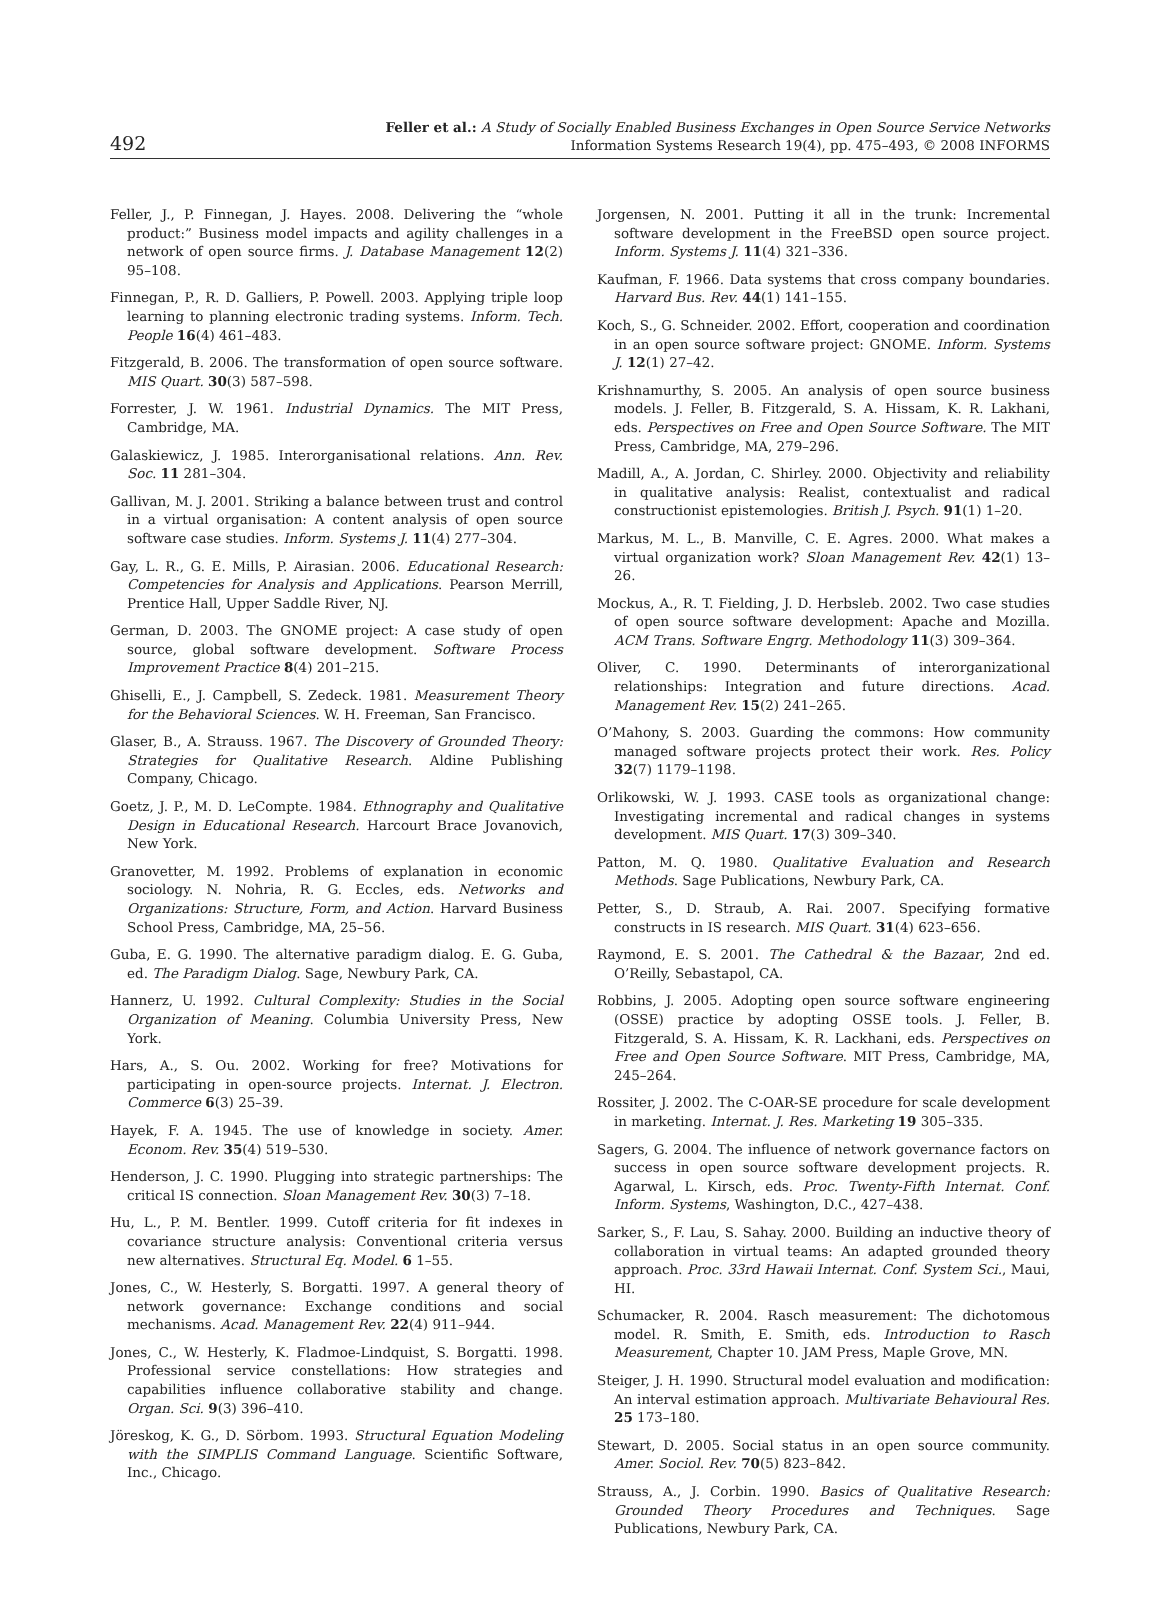492
Feller et al.: A Study of Socially Enabled Business Exchanges in Open Source Service Networks
Information Systems Research 19(4), pp. 475–493, © 2008 INFORMS
Feller, J., P. Finnegan, J. Hayes. 2008. Delivering the “whole product:” Business model impacts and agility challenges in a network of open source firms. J. Database Management 12(2) 95–108.
Finnegan, P., R. D. Galliers, P. Powell. 2003. Applying triple loop learning to planning electronic trading systems. Inform. Tech. People 16(4) 461–483.
Fitzgerald, B. 2006. The transformation of open source software. MIS Quart. 30(3) 587–598.
Forrester, J. W. 1961. Industrial Dynamics. The MIT Press, Cambridge, MA.
Galaskiewicz, J. 1985. Interorganisational relations. Ann. Rev. Soc. 11 281–304.
Gallivan, M. J. 2001. Striking a balance between trust and control in a virtual organisation: A content analysis of open source software case studies. Inform. Systems J. 11(4) 277–304.
Gay, L. R., G. E. Mills, P. Airasian. 2006. Educational Research: Competencies for Analysis and Applications. Pearson Merrill, Prentice Hall, Upper Saddle River, NJ.
German, D. 2003. The GNOME project: A case study of open source, global software development. Software Process Improvement Practice 8(4) 201–215.
Ghiselli, E., J. Campbell, S. Zedeck. 1981. Measurement Theory for the Behavioral Sciences. W. H. Freeman, San Francisco.
Glaser, B., A. Strauss. 1967. The Discovery of Grounded Theory: Strategies for Qualitative Research. Aldine Publishing Company, Chicago.
Goetz, J. P., M. D. LeCompte. 1984. Ethnography and Qualitative Design in Educational Research. Harcourt Brace Jovanovich, New York.
Granovetter, M. 1992. Problems of explanation in economic sociology. N. Nohria, R. G. Eccles, eds. Networks and Organizations: Structure, Form, and Action. Harvard Business School Press, Cambridge, MA, 25–56.
Guba, E. G. 1990. The alternative paradigm dialog. E. G. Guba, ed. The Paradigm Dialog. Sage, Newbury Park, CA.
Hannerz, U. 1992. Cultural Complexity: Studies in the Social Organization of Meaning. Columbia University Press, New York.
Hars, A., S. Ou. 2002. Working for free? Motivations for participating in open-source projects. Internat. J. Electron. Commerce 6(3) 25–39.
Hayek, F. A. 1945. The use of knowledge in society. Amer. Econom. Rev. 35(4) 519–530.
Henderson, J. C. 1990. Plugging into strategic partnerships: The critical IS connection. Sloan Management Rev. 30(3) 7–18.
Hu, L., P. M. Bentler. 1999. Cutoff criteria for fit indexes in covariance structure analysis: Conventional criteria versus new alternatives. Structural Eq. Model. 6 1–55.
Jones, C., W. Hesterly, S. Borgatti. 1997. A general theory of network governance: Exchange conditions and social mechanisms. Acad. Management Rev. 22(4) 911–944.
Jones, C., W. Hesterly, K. Fladmoe-Lindquist, S. Borgatti. 1998. Professional service constellations: How strategies and capabilities influence collaborative stability and change. Organ. Sci. 9(3) 396–410.
Jöreskog, K. G., D. Sörbom. 1993. Structural Equation Modeling with the SIMPLIS Command Language. Scientific Software, Inc., Chicago.
Jorgensen, N. 2001. Putting it all in the trunk: Incremental software development in the FreeBSD open source project. Inform. Systems J. 11(4) 321–336.
Kaufman, F. 1966. Data systems that cross company boundaries. Harvard Bus. Rev. 44(1) 141–155.
Koch, S., G. Schneider. 2002. Effort, cooperation and coordination in an open source software project: GNOME. Inform. Systems J. 12(1) 27–42.
Krishnamurthy, S. 2005. An analysis of open source business models. J. Feller, B. Fitzgerald, S. A. Hissam, K. R. Lakhani, eds. Perspectives on Free and Open Source Software. The MIT Press, Cambridge, MA, 279–296.
Madill, A., A. Jordan, C. Shirley. 2000. Objectivity and reliability in qualitative analysis: Realist, contextualist and radical constructionist epistemologies. British J. Psych. 91(1) 1–20.
Markus, M. L., B. Manville, C. E. Agres. 2000. What makes a virtual organization work? Sloan Management Rev. 42(1) 13–26.
Mockus, A., R. T. Fielding, J. D. Herbsleb. 2002. Two case studies of open source software development: Apache and Mozilla. ACM Trans. Software Engrg. Methodology 11(3) 309–364.
Oliver, C. 1990. Determinants of interorganizational relationships: Integration and future directions. Acad. Management Rev. 15(2) 241–265.
O’Mahony, S. 2003. Guarding the commons: How community managed software projects protect their work. Res. Policy 32(7) 1179–1198.
Orlikowski, W. J. 1993. CASE tools as organizational change: Investigating incremental and radical changes in systems development. MIS Quart. 17(3) 309–340.
Patton, M. Q. 1980. Qualitative Evaluation and Research Methods. Sage Publications, Newbury Park, CA.
Petter, S., D. Straub, A. Rai. 2007. Specifying formative constructs in IS research. MIS Quart. 31(4) 623–656.
Raymond, E. S. 2001. The Cathedral & the Bazaar, 2nd ed. O’Reilly, Sebastapol, CA.
Robbins, J. 2005. Adopting open source software engineering (OSSE) practice by adopting OSSE tools. J. Feller, B. Fitzgerald, S. A. Hissam, K. R. Lackhani, eds. Perspectives on Free and Open Source Software. MIT Press, Cambridge, MA, 245–264.
Rossiter, J. 2002. The C-OAR-SE procedure for scale development in marketing. Internat. J. Res. Marketing 19 305–335.
Sagers, G. 2004. The influence of network governance factors on success in open source software development projects. R. Agarwal, L. Kirsch, eds. Proc. Twenty-Fifth Internat. Conf. Inform. Systems, Washington, D.C., 427–438.
Sarker, S., F. Lau, S. Sahay. 2000. Building an inductive theory of collaboration in virtual teams: An adapted grounded theory approach. Proc. 33rd Hawaii Internat. Conf. System Sci., Maui, HI.
Schumacker, R. 2004. Rasch measurement: The dichotomous model. R. Smith, E. Smith, eds. Introduction to Rasch Measurement, Chapter 10. JAM Press, Maple Grove, MN.
Steiger, J. H. 1990. Structural model evaluation and modification: An interval estimation approach. Multivariate Behavioural Res. 25 173–180.
Stewart, D. 2005. Social status in an open source community. Amer. Sociol. Rev. 70(5) 823–842.
Strauss, A., J. Corbin. 1990. Basics of Qualitative Research: Grounded Theory Procedures and Techniques. Sage Publications, Newbury Park, CA.